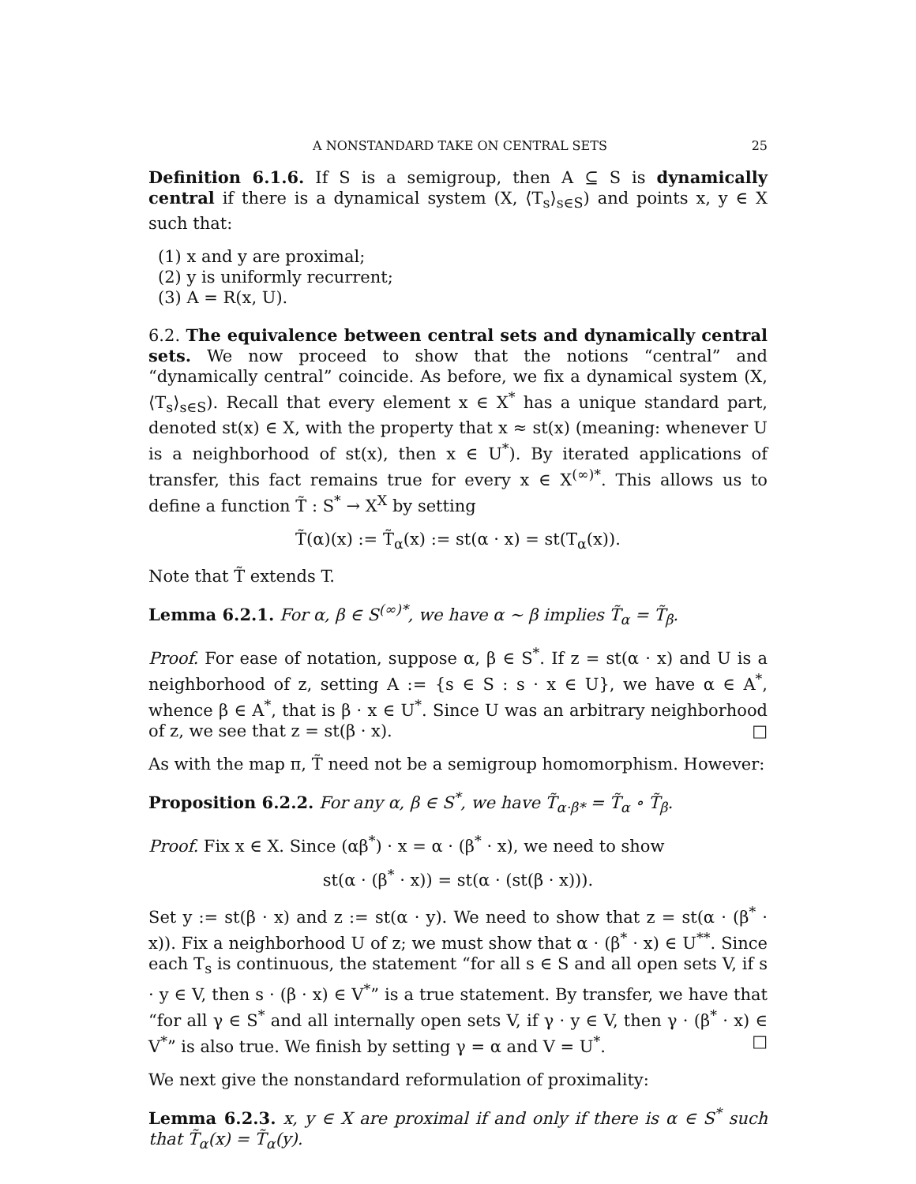A NONSTANDARD TAKE ON CENTRAL SETS 25
Definition 6.1.6. If S is a semigroup, then A ⊆ S is dynamically central if there is a dynamical system (X, ⟨T<sub>s</sub>⟩<sub>s∈S</sub>) and points x, y ∈ X such that:
(1) x and y are proximal;
(2) y is uniformly recurrent;
(3) A = R(x, U).
6.2. The equivalence between central sets and dynamically central sets. We now proceed to show that the notions “central” and “dynamically central” coincide. As before, we fix a dynamical system (X, ⟨T<sub>s</sub>⟩<sub>s∈S</sub>). Recall that every element x ∈ X<sup>*</sup> has a unique standard part, denoted st(x) ∈ X, with the property that x ≈ st(x) (meaning: whenever U is a neighborhood of st(x), then x ∈ U<sup>*</sup>). By iterated applications of transfer, this fact remains true for every x ∈ X<sup>(∞)*</sup>. This allows us to define a function T̃ : S<sup>*</sup> → X<sup>X</sup> by setting
T̃(α)(x) := T̃<sub>α</sub>(x) := st(α · x) = st(T<sub>α</sub>(x)).
Note that T̃ extends T.
Lemma 6.2.1. For α, β ∈ S<sup>(∞)*</sup>, we have α ∼ β implies T̃<sub>α</sub> = T̃<sub>β</sub>.
Proof. For ease of notation, suppose α, β ∈ S<sup>*</sup>. If z = st(α · x) and U is a neighborhood of z, setting A := {s ∈ S : s · x ∈ U}, we have α ∈ A<sup>*</sup>, whence β ∈ A<sup>*</sup>, that is β · x ∈ U<sup>*</sup>. Since U was an arbitrary neighborhood of z, we see that z = st(β · x). □
As with the map π, T̃ need not be a semigroup homomorphism. However:
Proposition 6.2.2. For any α, β ∈ S<sup>*</sup>, we have T̃<sub>α·β*</sub> = T̃<sub>α</sub> ∘ T̃<sub>β</sub>.
Proof. Fix x ∈ X. Since (αβ<sup>*</sup>) · x = α · (β<sup>*</sup> · x), we need to show
st(α · (β<sup>*</sup> · x)) = st(α · (st(β · x))).
Set y := st(β · x) and z := st(α · y). We need to show that z = st(α · (β<sup>*</sup> · x)). Fix a neighborhood U of z; we must show that α · (β<sup>*</sup> · x) ∈ U<sup>**</sup>. Since each T<sub>s</sub> is continuous, the statement “for all s ∈ S and all open sets V, if s · y ∈ V, then s · (β · x) ∈ V<sup>*</sup>” is a true statement. By transfer, we have that “for all γ ∈ S<sup>*</sup> and all internally open sets V, if γ · y ∈ V, then γ · (β<sup>*</sup> · x) ∈ V<sup>*</sup>” is also true. We finish by setting γ = α and V = U<sup>*</sup>. □
We next give the nonstandard reformulation of proximality:
Lemma 6.2.3. x, y ∈ X are proximal if and only if there is α ∈ S<sup>*</sup> such that T̃<sub>α</sub>(x) = T̃<sub>α</sub>(y).